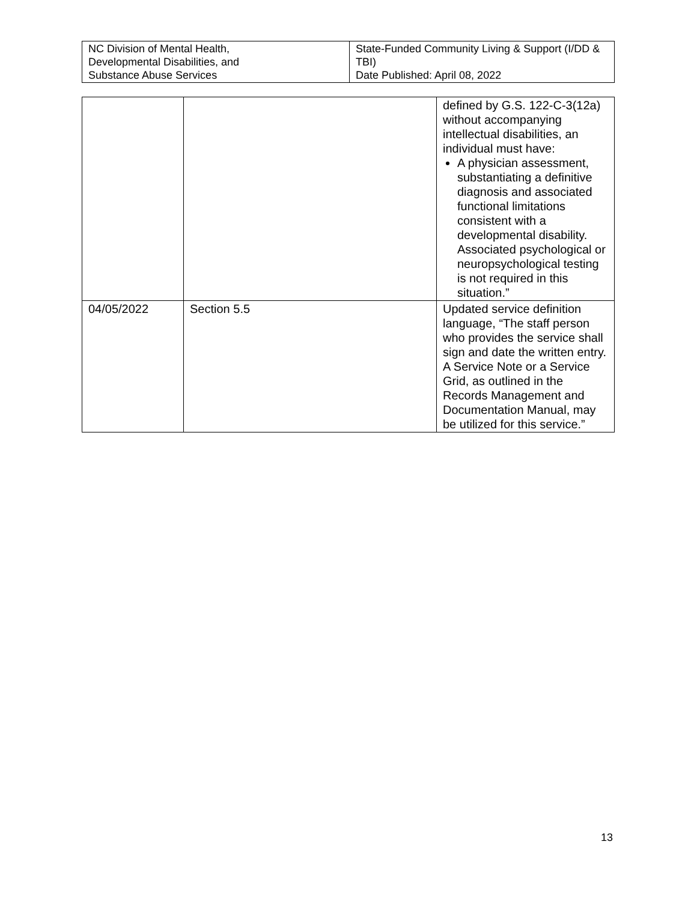| NC Division of Mental Health, Developmental Disabilities, and Substance Abuse Services | State-Funded Community Living & Support (I/DD & TBI) Date Published: April 08, 2022 |
| | | defined by G.S. 122-C-3(12a) without accompanying intellectual disabilities, an individual must have: A physician assessment, substantiating a definitive diagnosis and associated functional limitations consistent with a developmental disability. Associated psychological or neuropsychological testing is not required in this situation.” |
| 04/05/2022 | Section 5.5 | Updated service definition language, “The staff person who provides the service shall sign and date the written entry. A Service Note or a Service Grid, as outlined in the Records Management and Documentation Manual, may be utilized for this service.” |
13